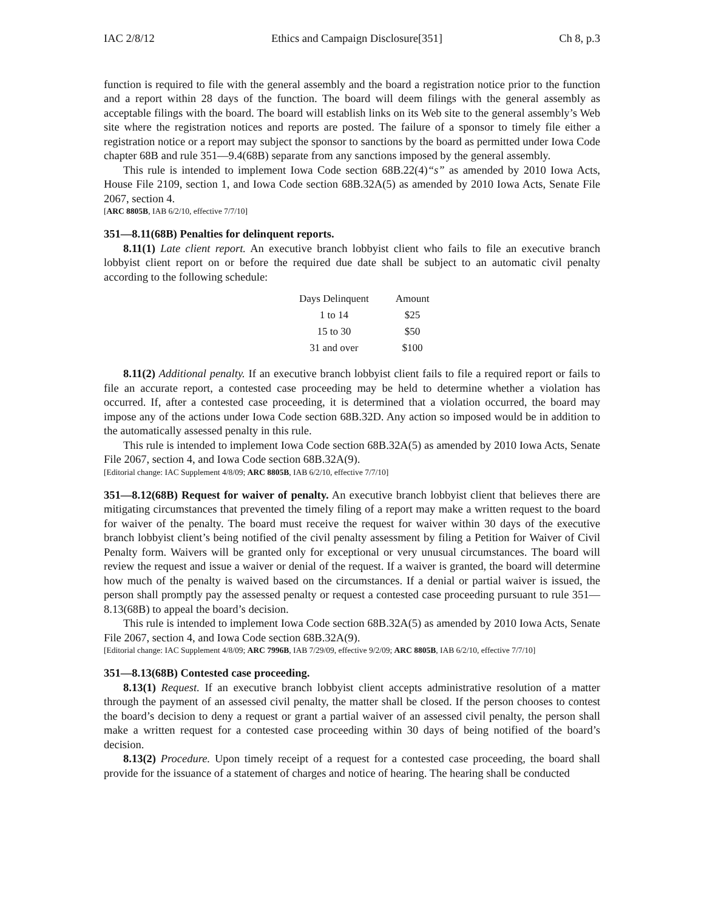IAC 2/8/12 Ethics and Campaign Disclosure[351] Ch 8, p.3
function is required to file with the general assembly and the board a registration notice prior to the function and a report within 28 days of the function. The board will deem filings with the general assembly as acceptable filings with the board. The board will establish links on its Web site to the general assembly’s Web site where the registration notices and reports are posted. The failure of a sponsor to timely file either a registration notice or a report may subject the sponsor to sanctions by the board as permitted under Iowa Code chapter 68B and rule 351—9.4(68B) separate from any sanctions imposed by the general assembly.
This rule is intended to implement Iowa Code section 68B.22(4)“s” as amended by 2010 Iowa Acts, House File 2109, section 1, and Iowa Code section 68B.32A(5) as amended by 2010 Iowa Acts, Senate File 2067, section 4.
[ARC 8805B, IAB 6/2/10, effective 7/7/10]
351—8.11(68B) Penalties for delinquent reports.
8.11(1) Late client report. An executive branch lobbyist client who fails to file an executive branch lobbyist client report on or before the required due date shall be subject to an automatic civil penalty according to the following schedule:
| Days Delinquent | Amount |
| 1 to 14 | $25 |
| 15 to 30 | $50 |
| 31 and over | $100 |
8.11(2) Additional penalty. If an executive branch lobbyist client fails to file a required report or fails to file an accurate report, a contested case proceeding may be held to determine whether a violation has occurred. If, after a contested case proceeding, it is determined that a violation occurred, the board may impose any of the actions under Iowa Code section 68B.32D. Any action so imposed would be in addition to the automatically assessed penalty in this rule.
This rule is intended to implement Iowa Code section 68B.32A(5) as amended by 2010 Iowa Acts, Senate File 2067, section 4, and Iowa Code section 68B.32A(9).
[Editorial change: IAC Supplement 4/8/09; ARC 8805B, IAB 6/2/10, effective 7/7/10]
351—8.12(68B) Request for waiver of penalty. An executive branch lobbyist client that believes there are mitigating circumstances that prevented the timely filing of a report may make a written request to the board for waiver of the penalty. The board must receive the request for waiver within 30 days of the executive branch lobbyist client’s being notified of the civil penalty assessment by filing a Petition for Waiver of Civil Penalty form. Waivers will be granted only for exceptional or very unusual circumstances. The board will review the request and issue a waiver or denial of the request. If a waiver is granted, the board will determine how much of the penalty is waived based on the circumstances. If a denial or partial waiver is issued, the person shall promptly pay the assessed penalty or request a contested case proceeding pursuant to rule 351—8.13(68B) to appeal the board’s decision.
This rule is intended to implement Iowa Code section 68B.32A(5) as amended by 2010 Iowa Acts, Senate File 2067, section 4, and Iowa Code section 68B.32A(9).
[Editorial change: IAC Supplement 4/8/09; ARC 7996B, IAB 7/29/09, effective 9/2/09; ARC 8805B, IAB 6/2/10, effective 7/7/10]
351—8.13(68B) Contested case proceeding.
8.13(1) Request. If an executive branch lobbyist client accepts administrative resolution of a matter through the payment of an assessed civil penalty, the matter shall be closed. If the person chooses to contest the board’s decision to deny a request or grant a partial waiver of an assessed civil penalty, the person shall make a written request for a contested case proceeding within 30 days of being notified of the board’s decision.
8.13(2) Procedure. Upon timely receipt of a request for a contested case proceeding, the board shall provide for the issuance of a statement of charges and notice of hearing. The hearing shall be conducted